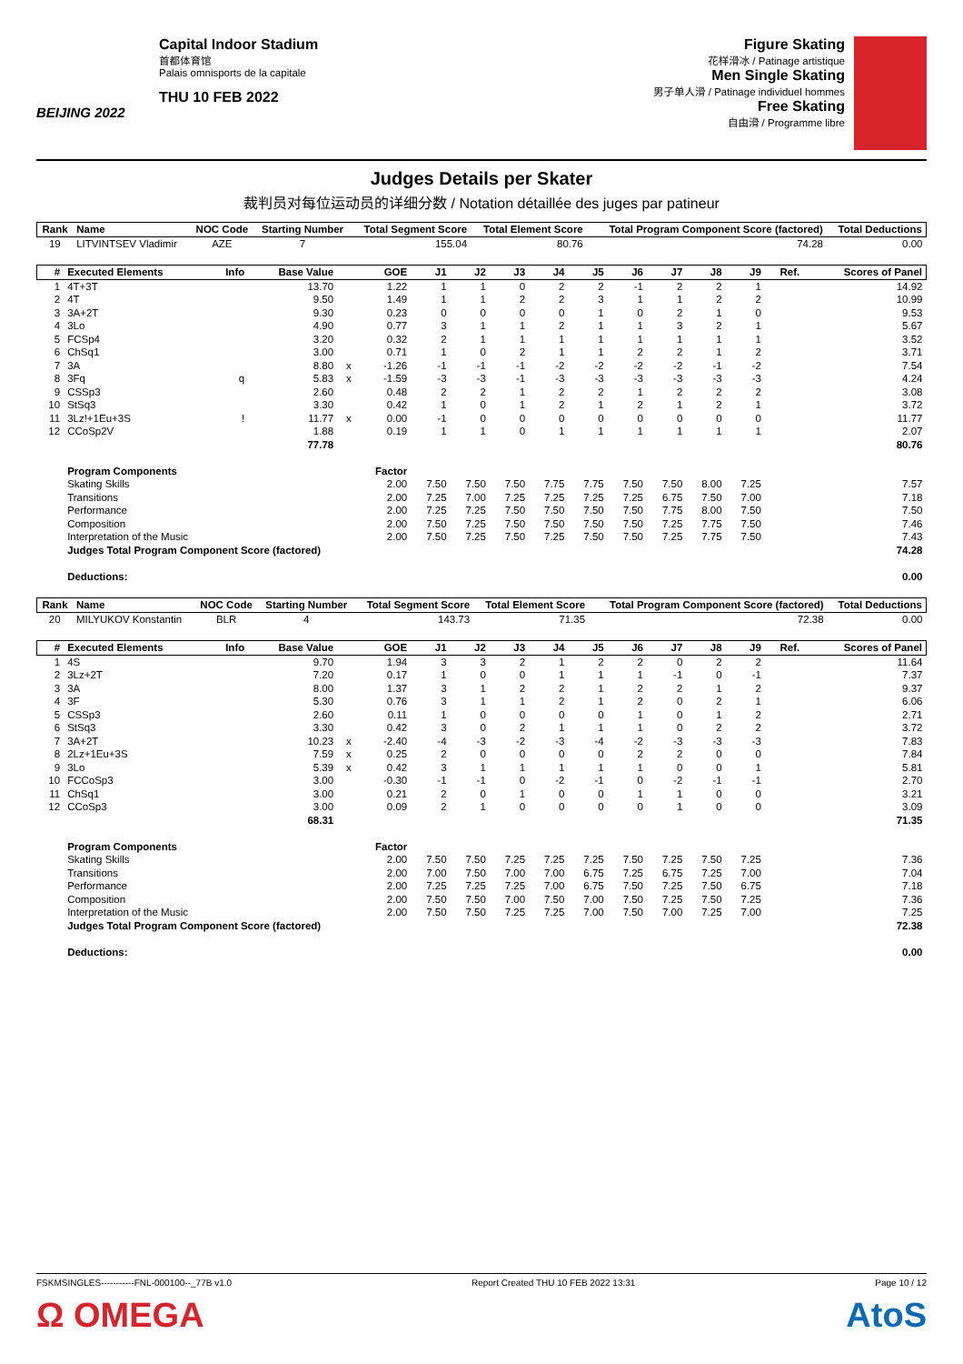BEIJING 2022
Capital Indoor Stadium
首都体育馆
Palais omnisports de la capitale
THU 10 FEB 2022
Figure Skating
花样滑冰 / Patinage artistique
Men Single Skating
男子单人滑 / Patinage individuel hommes
Free Skating
自由滑 / Programme libre
Judges Details per Skater
裁判员对每位运动员的详细分数 / Notation détaillée des juges par patineur
| Rank | Name | NOC Code | Starting Number | Total Segment Score | Total Element Score | Total Program Component Score (factored) | Total Deductions |
| --- | --- | --- | --- | --- | --- | --- | --- |
| 19 | LITVINTSEV Vladimir | AZE | 7 | 155.04 | 80.76 | 74.28 | 0.00 |
| # | Executed Elements | Info | Base Value | | GOE | J1 | J2 | J3 | J4 | J5 | J6 | J7 | J8 | J9 | Ref. | Scores of Panel |
| --- | --- | --- | --- | --- | --- | --- | --- | --- | --- | --- | --- | --- | --- | --- | --- | --- |
| 1 | 4T+3T | | 13.70 | | 1.22 | 1 | 1 | 0 | 2 | 2 | -1 | 2 | 2 | 1 | | 14.92 |
| 2 | 4T | | 9.50 | | 1.49 | 1 | 1 | 2 | 2 | 3 | 1 | 1 | 2 | 2 | | 10.99 |
| 3 | 3A+2T | | 9.30 | | 0.23 | 0 | 0 | 0 | 0 | 1 | 0 | 2 | 1 | 0 | | 9.53 |
| 4 | 3Lo | | 4.90 | | 0.77 | 3 | 1 | 1 | 2 | 1 | 1 | 3 | 2 | 1 | | 5.67 |
| 5 | FCSp4 | | 3.20 | | 0.32 | 2 | 1 | 1 | 1 | 1 | 1 | 1 | 1 | 1 | | 3.52 |
| 6 | ChSq1 | | 3.00 | | 0.71 | 1 | 0 | 2 | 1 | 1 | 2 | 2 | 1 | 2 | | 3.71 |
| 7 | 3A | | 8.80 | x | -1.26 | -1 | -1 | -1 | -2 | -2 | -2 | -2 | -1 | -2 | | 7.54 |
| 8 | 3Fq | q | 5.83 | x | -1.59 | -3 | -3 | -1 | -3 | -3 | -3 | -3 | -3 | -3 | | 4.24 |
| 9 | CSSp3 | | 2.60 | | 0.48 | 2 | 2 | 1 | 2 | 2 | 1 | 2 | 2 | 2 | | 3.08 |
| 10 | StSq3 | | 3.30 | | 0.42 | 1 | 0 | 1 | 2 | 1 | 2 | 1 | 2 | 1 | | 3.72 |
| 11 | 3Lz!+1Eu+3S | ! | 11.77 | x | 0.00 | -1 | 0 | 0 | 0 | 0 | 0 | 0 | 0 | 0 | | 11.77 |
| 12 | CCoSp2V | | 1.88 | | 0.19 | 1 | 1 | 0 | 1 | 1 | 1 | 1 | 1 | 1 | | 2.07 |
| | | | 77.78 | | | | | | | | | | | | | 80.76 |
| | Program Components | | | | Factor | | | | | | | | | | | |
| | Skating Skills | | | | 2.00 | 7.50 | 7.50 | 7.50 | 7.75 | 7.75 | 7.50 | 7.50 | 8.00 | 7.25 | | 7.57 |
| | Transitions | | | | 2.00 | 7.25 | 7.00 | 7.25 | 7.25 | 7.25 | 7.25 | 6.75 | 7.50 | 7.00 | | 7.18 |
| | Performance | | | | 2.00 | 7.25 | 7.25 | 7.50 | 7.50 | 7.50 | 7.50 | 7.75 | 8.00 | 7.50 | | 7.50 |
| | Composition | | | | 2.00 | 7.50 | 7.25 | 7.50 | 7.50 | 7.50 | 7.50 | 7.25 | 7.75 | 7.50 | | 7.46 |
| | Interpretation of the Music | | | | 2.00 | 7.50 | 7.25 | 7.50 | 7.25 | 7.50 | 7.50 | 7.25 | 7.75 | 7.50 | | 7.43 |
| | Judges Total Program Component Score (factored) | | | | | | | | | | | | | | | 74.28 |
| | Deductions: | | | | | | | | | | | | | | | 0.00 |
| Rank | Name | NOC Code | Starting Number | Total Segment Score | Total Element Score | Total Program Component Score (factored) | Total Deductions |
| --- | --- | --- | --- | --- | --- | --- | --- |
| 20 | MILYUKOV Konstantin | BLR | 4 | 143.73 | 71.35 | 72.38 | 0.00 |
| # | Executed Elements | Info | Base Value | | GOE | J1 | J2 | J3 | J4 | J5 | J6 | J7 | J8 | J9 | Ref. | Scores of Panel |
| --- | --- | --- | --- | --- | --- | --- | --- | --- | --- | --- | --- | --- | --- | --- | --- | --- |
| 1 | 4S | | 9.70 | | 1.94 | 3 | 3 | 2 | 1 | 2 | 2 | 0 | 2 | 2 | | 11.64 |
| 2 | 3Lz+2T | | 7.20 | | 0.17 | 1 | 0 | 0 | 1 | 1 | 1 | -1 | 0 | -1 | | 7.37 |
| 3 | 3A | | 8.00 | | 1.37 | 3 | 1 | 2 | 2 | 1 | 2 | 2 | 1 | 2 | | 9.37 |
| 4 | 3F | | 5.30 | | 0.76 | 3 | 1 | 1 | 2 | 1 | 2 | 0 | 2 | 1 | | 6.06 |
| 5 | CSSp3 | | 2.60 | | 0.11 | 1 | 0 | 0 | 0 | 0 | 1 | 0 | 1 | 2 | | 2.71 |
| 6 | StSq3 | | 3.30 | | 0.42 | 3 | 0 | 2 | 1 | 1 | 1 | 0 | 2 | 2 | | 3.72 |
| 7 | 3A+2T | | 10.23 | x | -2.40 | -4 | -3 | -2 | -3 | -4 | -2 | -3 | -3 | -3 | | 7.83 |
| 8 | 2Lz+1Eu+3S | | 7.59 | x | 0.25 | 2 | 0 | 0 | 0 | 0 | 2 | 2 | 0 | 0 | | 7.84 |
| 9 | 3Lo | | 5.39 | x | 0.42 | 3 | 1 | 1 | 1 | 1 | 1 | 0 | 0 | 1 | | 5.81 |
| 10 | FCCoSp3 | | 3.00 | | -0.30 | -1 | -1 | 0 | -2 | -1 | 0 | -2 | -1 | -1 | | 2.70 |
| 11 | ChSq1 | | 3.00 | | 0.21 | 2 | 0 | 1 | 0 | 0 | 1 | 1 | 0 | 0 | | 3.21 |
| 12 | CCoSp3 | | 3.00 | | 0.09 | 2 | 1 | 0 | 0 | 0 | 0 | 1 | 0 | 0 | | 3.09 |
| | | | 68.31 | | | | | | | | | | | | | 71.35 |
| | Program Components | | | | Factor | | | | | | | | | | | |
| | Skating Skills | | | | 2.00 | 7.50 | 7.50 | 7.25 | 7.25 | 7.25 | 7.50 | 7.25 | 7.50 | 7.25 | | 7.36 |
| | Transitions | | | | 2.00 | 7.00 | 7.50 | 7.00 | 7.00 | 6.75 | 7.25 | 6.75 | 7.25 | 7.00 | | 7.04 |
| | Performance | | | | 2.00 | 7.25 | 7.25 | 7.25 | 7.00 | 6.75 | 7.50 | 7.25 | 7.50 | 6.75 | | 7.18 |
| | Composition | | | | 2.00 | 7.50 | 7.50 | 7.00 | 7.50 | 7.00 | 7.50 | 7.25 | 7.50 | 7.25 | | 7.36 |
| | Interpretation of the Music | | | | 2.00 | 7.50 | 7.50 | 7.25 | 7.25 | 7.00 | 7.50 | 7.00 | 7.25 | 7.00 | | 7.25 |
| | Judges Total Program Component Score (factored) | | | | | | | | | | | | | | | 72.38 |
| | Deductions: | | | | | | | | | | | | | | | 0.00 |
FSKMSINGLES-----------FNL-000100--_77B v1.0 Report Created THU 10 FEB 2022 13:31 Page 10 / 12
Ω OMEGA AtoS